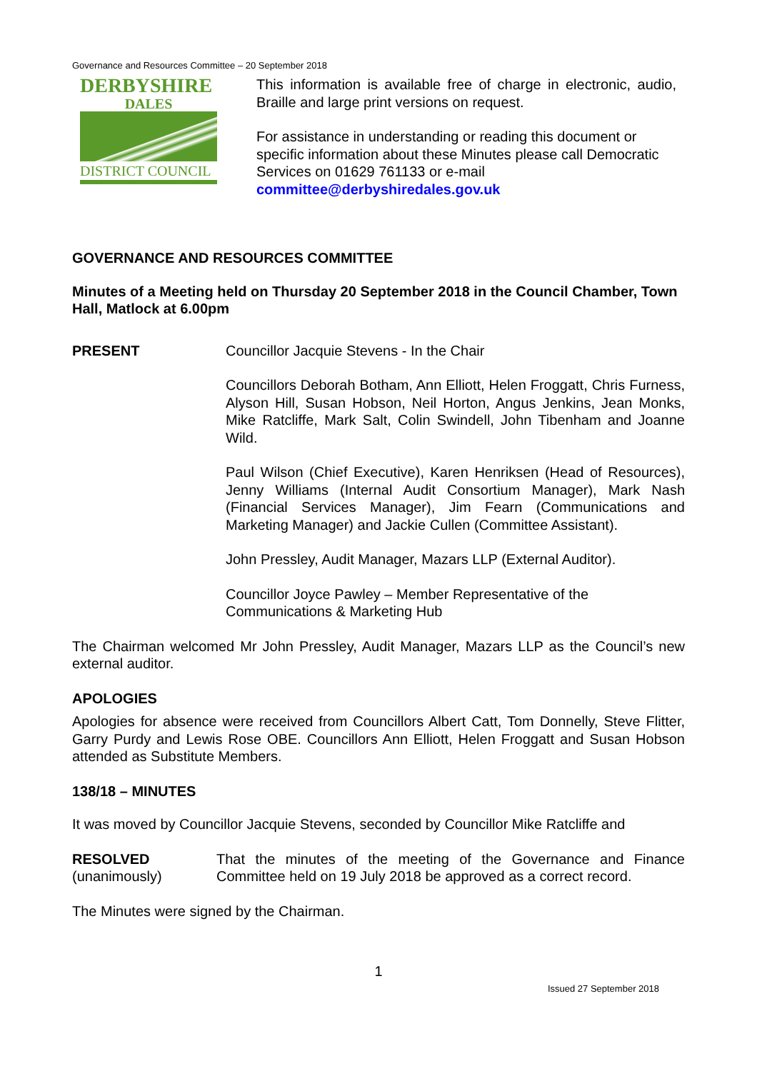Governance and Resources Committee – 20 September 2018
DERBYSHIRE
DALES
DISTRICT COUNCIL
This information is available free of charge in electronic, audio, Braille and large print versions on request.
For assistance in understanding or reading this document or specific information about these Minutes please call Democratic Services on 01629 761133 or e-mail committee@derbyshiredales.gov.uk
GOVERNANCE AND RESOURCES COMMITTEE
Minutes of a Meeting held on Thursday 20 September 2018 in the Council Chamber, Town Hall, Matlock at 6.00pm
PRESENT Councillor Jacquie Stevens - In the Chair
Councillors Deborah Botham, Ann Elliott, Helen Froggatt, Chris Furness, Alyson Hill, Susan Hobson, Neil Horton, Angus Jenkins, Jean Monks, Mike Ratcliffe, Mark Salt, Colin Swindell, John Tibenham and Joanne Wild.
Paul Wilson (Chief Executive), Karen Henriksen (Head of Resources), Jenny Williams (Internal Audit Consortium Manager), Mark Nash (Financial Services Manager), Jim Fearn (Communications and Marketing Manager) and Jackie Cullen (Committee Assistant).
John Pressley, Audit Manager, Mazars LLP (External Auditor).
Councillor Joyce Pawley – Member Representative of the Communications & Marketing Hub
The Chairman welcomed Mr John Pressley, Audit Manager, Mazars LLP as the Council’s new external auditor.
APOLOGIES
Apologies for absence were received from Councillors Albert Catt, Tom Donnelly, Steve Flitter, Garry Purdy and Lewis Rose OBE. Councillors Ann Elliott, Helen Froggatt and Susan Hobson attended as Substitute Members.
138/18 – MINUTES
It was moved by Councillor Jacquie Stevens, seconded by Councillor Mike Ratcliffe and
RESOLVED
(unanimously)
That the minutes of the meeting of the Governance and Finance Committee held on 19 July 2018 be approved as a correct record.
The Minutes were signed by the Chairman.
1
Issued 27 September 2018